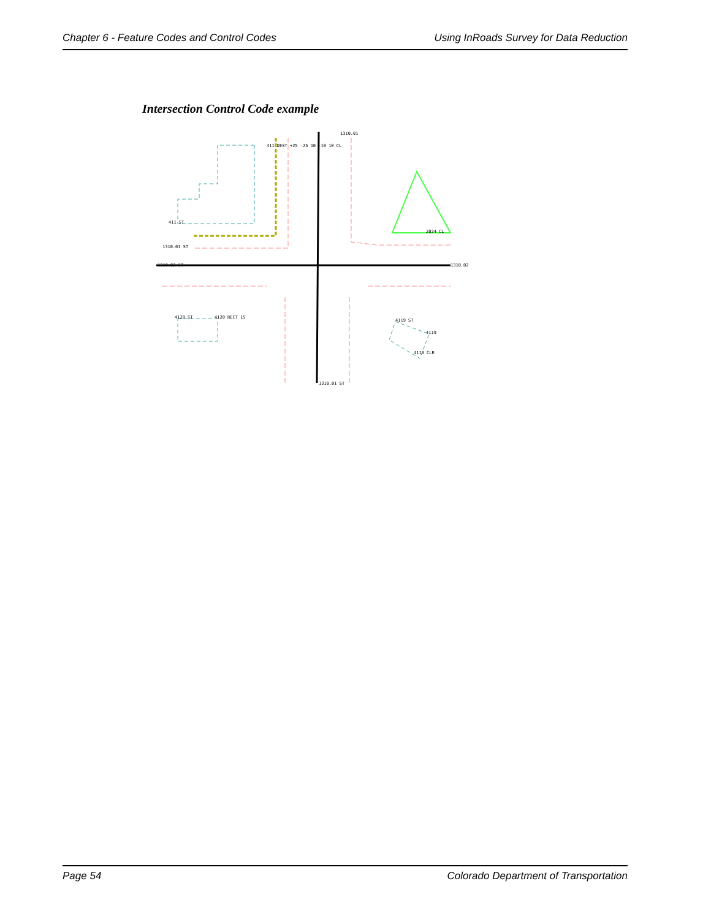Chapter 6 - Feature Codes and Control Codes Using InRoads Survey for Data Reduction
Intersection Control Code example
411 ST
1310.01 ST
1310.02 ST
1310.01
411 DEST +25 -25 10 -10 10 CL
2034 CL
1310.02
4120 ST
4120 RECT 15
4119 ST
4119
4119 CLR
1310.01 ST
Page 54 Colorado Department of Transportation